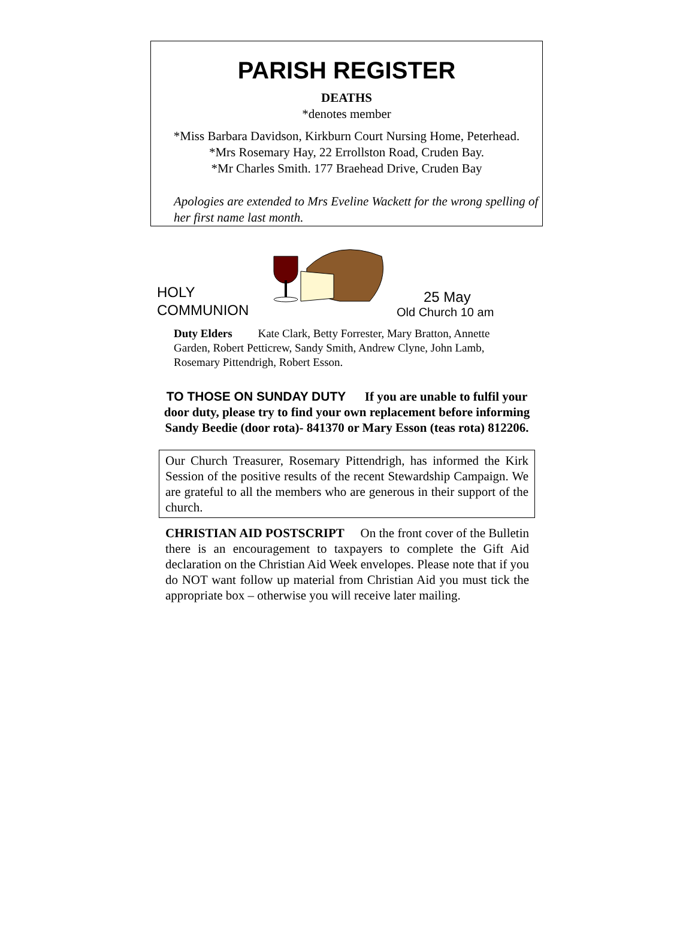PARISH REGISTER
DEATHS
*denotes member
*Miss Barbara Davidson, Kirkburn Court Nursing Home, Peterhead.
*Mrs Rosemary Hay, 22 Errollston Road, Cruden Bay.
*Mr Charles Smith. 177 Braehead Drive, Cruden Bay
Apologies are extended to Mrs Eveline Wackett for the wrong spelling of her first name last month.
HOLY
COMMUNION
25 May
Old Church 10 am
Duty Elders Kate Clark, Betty Forrester, Mary Bratton, Annette Garden, Robert Petticrew, Sandy Smith, Andrew Clyne, John Lamb, Rosemary Pittendrigh, Robert Esson.
TO THOSE ON SUNDAY DUTY If you are unable to fulfil your door duty, please try to find your own replacement before informing Sandy Beedie (door rota)- 841370 or Mary Esson (teas rota) 812206.
Our Church Treasurer, Rosemary Pittendrigh, has informed the Kirk Session of the positive results of the recent Stewardship Campaign. We are grateful to all the members who are generous in their support of the church.
CHRISTIAN AID POSTSCRIPT On the front cover of the Bulletin there is an encouragement to taxpayers to complete the Gift Aid declaration on the Christian Aid Week envelopes. Please note that if you do NOT want follow up material from Christian Aid you must tick the appropriate box – otherwise you will receive later mailing.